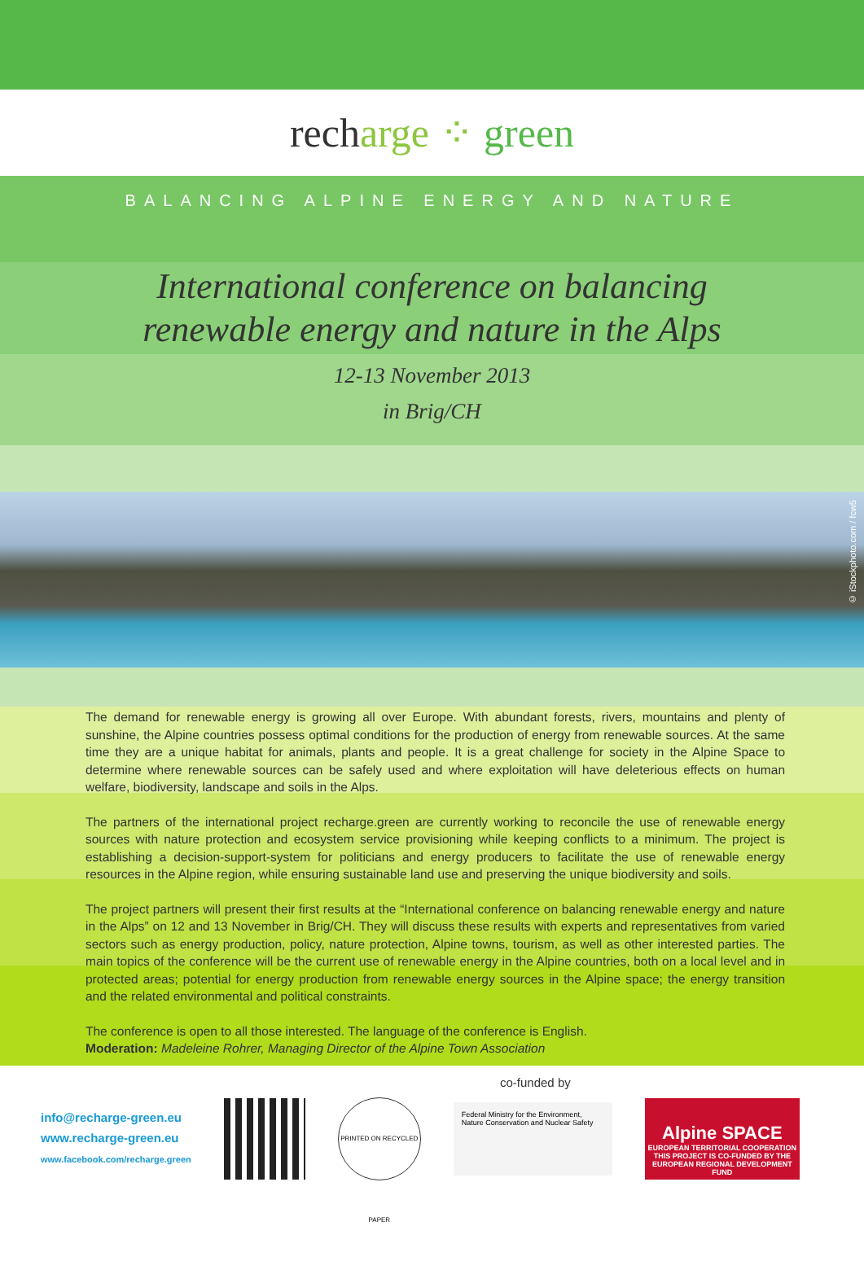rech arge ⁘ green
BALANCING ALPINE ENERGY AND NATURE
International conference on balancing
renewable energy and nature in the Alps
12-13 November 2013
in Brig/CH
© iStockphoto.com / fcw5
The demand for renewable energy is growing all over Europe. With abundant forests, rivers, mountains and plenty of sunshine, the Alpine countries possess optimal conditions for the production of energy from renewable sources. At the same time they are a unique habitat for animals, plants and people. It is a great challenge for society in the Alpine Space to determine where renewable sources can be safely used and where exploitation will have deleterious effects on human welfare, biodiversity, landscape and soils in the Alps.
The partners of the international project recharge.green are currently working to reconcile the use of renewable energy sources with nature protection and ecosystem service provisioning while keeping conflicts to a minimum. The project is establishing a decision-support-system for politicians and energy producers to facilitate the use of renewable energy resources in the Alpine region, while ensuring sustainable land use and preserving the unique biodiversity and soils.
The project partners will present their first results at the “International conference on balancing renewable energy and nature in the Alps” on 12 and 13 November in Brig/CH. They will discuss these results with experts and representatives from varied sectors such as energy production, policy, nature protection, Alpine towns, tourism, as well as other interested parties. The main topics of the conference will be the current use of renewable energy in the Alpine countries, both on a local level and in protected areas; potential for energy production from renewable energy sources in the Alpine space; the energy transition and the related environmental and political constraints.
The conference is open to all those interested. The language of the conference is English.
Moderation: Madeleine Rohrer, Managing Director of the Alpine Town Association
co-funded by
info@recharge-green.eu
www.recharge-green.eu
www.facebook.com/recharge.green
PRINTED ON RECYCLED PAPER
Federal Ministry for the Environment, Nature Conservation and Nuclear Safety
Alpine SPACE
EUROPEAN TERRITORIAL COOPERATION
THIS PROJECT IS CO-FUNDED BY THE EUROPEAN REGIONAL DEVELOPMENT FUND